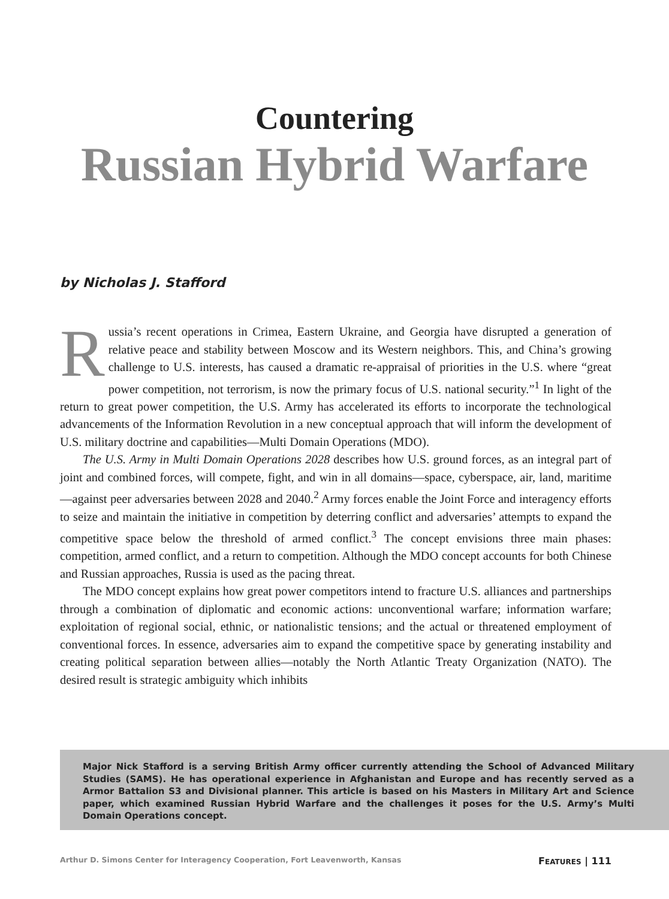Countering
Russian Hybrid Warfare
by Nicholas J. Stafford
Russia’s recent operations in Crimea, Eastern Ukraine, and Georgia have disrupted a generation of relative peace and stability between Moscow and its Western neighbors. This, and China’s growing challenge to U.S. interests, has caused a dramatic re-appraisal of priorities in the U.S. where “great power competition, not terrorism, is now the primary focus of U.S. national security.”<sup>1</sup> In light of the return to great power competition, the U.S. Army has accelerated its efforts to incorporate the technological advancements of the Information Revolution in a new conceptual approach that will inform the development of U.S. military doctrine and capabilities—Multi Domain Operations (MDO).
The U.S. Army in Multi Domain Operations 2028 describes how U.S. ground forces, as an integral part of joint and combined forces, will compete, fight, and win in all domains—space, cyberspace, air, land, maritime—against peer adversaries between 2028 and 2040.<sup>2</sup> Army forces enable the Joint Force and interagency efforts to seize and maintain the initiative in competition by deterring conflict and adversaries’ attempts to expand the competitive space below the threshold of armed conflict.<sup>3</sup> The concept envisions three main phases: competition, armed conflict, and a return to competition. Although the MDO concept accounts for both Chinese and Russian approaches, Russia is used as the pacing threat.
The MDO concept explains how great power competitors intend to fracture U.S. alliances and partnerships through a combination of diplomatic and economic actions: unconventional warfare; information warfare; exploitation of regional social, ethnic, or nationalistic tensions; and the actual or threatened employment of conventional forces. In essence, adversaries aim to expand the competitive space by generating instability and creating political separation between allies—notably the North Atlantic Treaty Organization (NATO). The desired result is strategic ambiguity which inhibits
Major Nick Stafford is a serving British Army officer currently attending the School of Advanced Military Studies (SAMS). He has operational experience in Afghanistan and Europe and has recently served as a Armor Battalion S3 and Divisional planner. This article is based on his Masters in Military Art and Science paper, which examined Russian Hybrid Warfare and the challenges it poses for the U.S. Army’s Multi Domain Operations concept.
Arthur D. Simons Center for Interagency Cooperation, Fort Leavenworth, Kansas FEATURES | 111